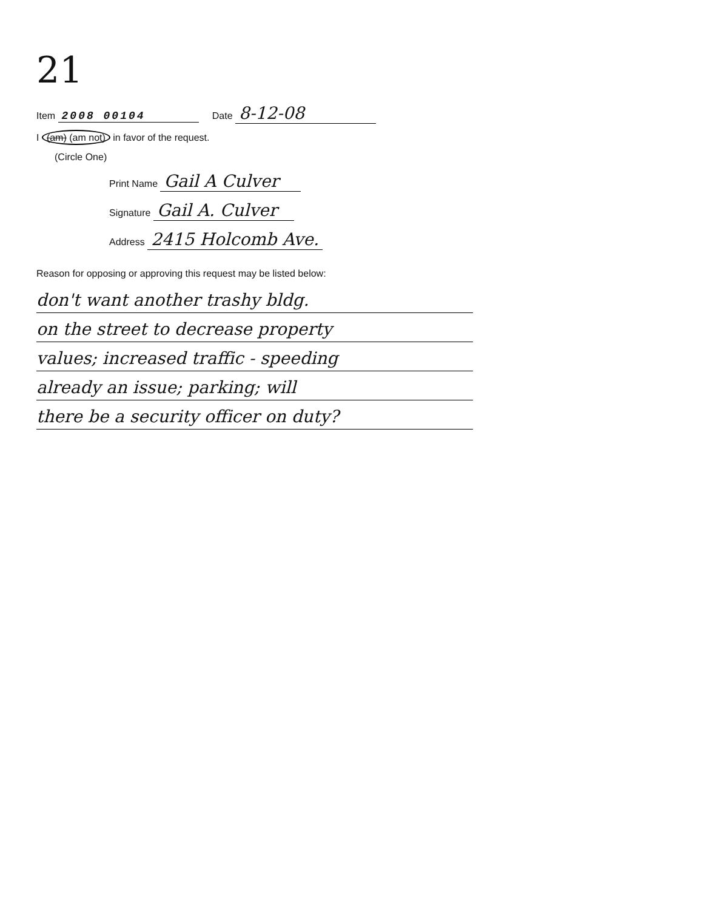21
Item 2008 00104 Date 8-12-08
I (am) (am not) in favor of the request.
(Circle One)
Print Name Gail A Culver
Signature Gail A. Culver
Address 2415 Holcomb Ave.
Reason for opposing or approving this request may be listed below:
don't want another trashy bldg.
on the street to decrease property
values; increased traffic - speeding
already an issue; parking; will
there be a security officer on duty?